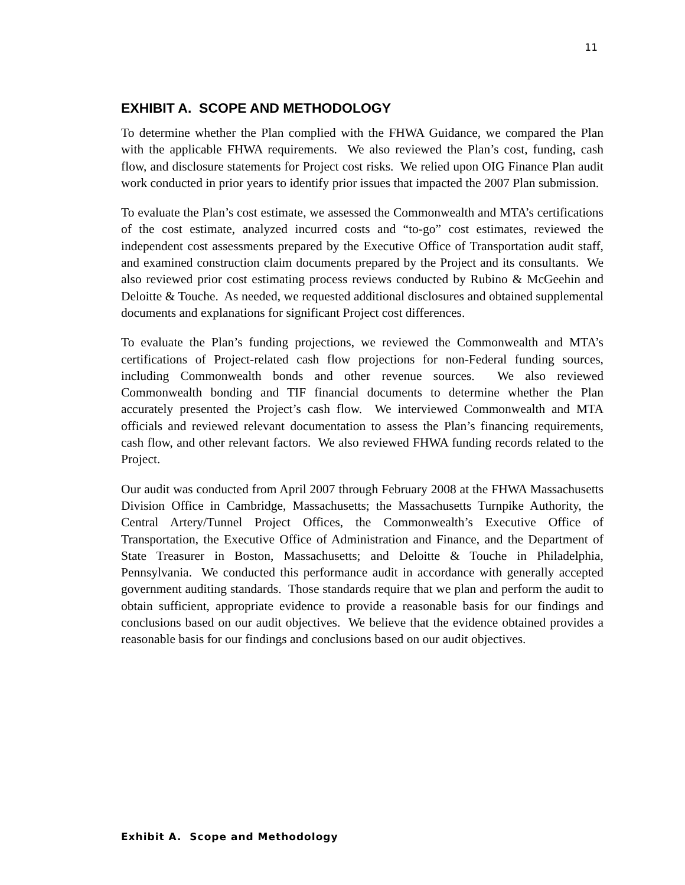11
EXHIBIT A. SCOPE AND METHODOLOGY
To determine whether the Plan complied with the FHWA Guidance, we compared the Plan with the applicable FHWA requirements. We also reviewed the Plan’s cost, funding, cash flow, and disclosure statements for Project cost risks. We relied upon OIG Finance Plan audit work conducted in prior years to identify prior issues that impacted the 2007 Plan submission.
To evaluate the Plan’s cost estimate, we assessed the Commonwealth and MTA’s certifications of the cost estimate, analyzed incurred costs and “to-go” cost estimates, reviewed the independent cost assessments prepared by the Executive Office of Transportation audit staff, and examined construction claim documents prepared by the Project and its consultants. We also reviewed prior cost estimating process reviews conducted by Rubino & McGeehin and Deloitte & Touche. As needed, we requested additional disclosures and obtained supplemental documents and explanations for significant Project cost differences.
To evaluate the Plan’s funding projections, we reviewed the Commonwealth and MTA’s certifications of Project-related cash flow projections for non-Federal funding sources, including Commonwealth bonds and other revenue sources. We also reviewed Commonwealth bonding and TIF financial documents to determine whether the Plan accurately presented the Project’s cash flow. We interviewed Commonwealth and MTA officials and reviewed relevant documentation to assess the Plan’s financing requirements, cash flow, and other relevant factors. We also reviewed FHWA funding records related to the Project.
Our audit was conducted from April 2007 through February 2008 at the FHWA Massachusetts Division Office in Cambridge, Massachusetts; the Massachusetts Turnpike Authority, the Central Artery/Tunnel Project Offices, the Commonwealth’s Executive Office of Transportation, the Executive Office of Administration and Finance, and the Department of State Treasurer in Boston, Massachusetts; and Deloitte & Touche in Philadelphia, Pennsylvania. We conducted this performance audit in accordance with generally accepted government auditing standards. Those standards require that we plan and perform the audit to obtain sufficient, appropriate evidence to provide a reasonable basis for our findings and conclusions based on our audit objectives. We believe that the evidence obtained provides a reasonable basis for our findings and conclusions based on our audit objectives.
Exhibit A. Scope and Methodology